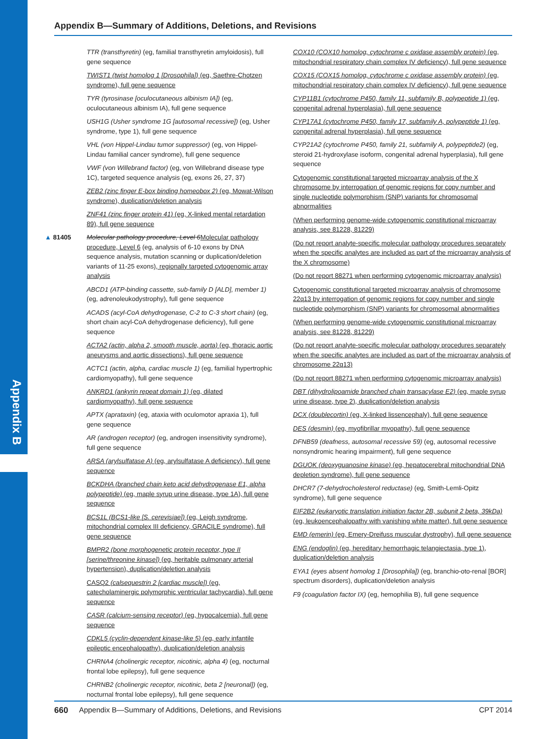Appendix B
Appendix B—Summary of Additions, Deletions, and Revisions
TTR (transthyretin) (eg, familial transthyretin amyloidosis), full gene sequence
TWIST1 (twist homolog 1 [Drosophila]) (eg, Saethre-Chotzen syndrome), full gene sequence
TYR (tyrosinase [oculocutaneous albinism IA]) (eg, oculocutaneous albinism IA), full gene sequence
USH1G (Usher syndrome 1G [autosomal recessive]) (eg, Usher syndrome, type 1), full gene sequence
VHL (von Hippel-Lindau tumor suppressor) (eg, von Hippel-Lindau familial cancer syndrome), full gene sequence
VWF (von Willebrand factor) (eg, von Willebrand disease type 1C), targeted sequence analysis (eg, exons 26, 27, 37)
ZEB2 (zinc finger E-box binding homeobox 2) (eg, Mowat-Wilson syndrome), duplication/deletion analysis
ZNF41 (zinc finger protein 41) (eg, X-linked mental retardation 89), full gene sequence
▲ 81405 Molecular pathology procedure, Level 6 Molecular pathology procedure, Level 6 (eg, analysis of 6-10 exons by DNA sequence analysis, mutation scanning or duplication/deletion variants of 11-25 exons), regionally targeted cytogenomic array analysis
ABCD1 (ATP-binding cassette, sub-family D [ALD], member 1) (eg, adrenoleukodystrophy), full gene sequence
ACADS (acyl-CoA dehydrogenase, C-2 to C-3 short chain) (eg, short chain acyl-CoA dehydrogenase deficiency), full gene sequence
ACTA2 (actin, alpha 2, smooth muscle, aorta) (eg, thoracic aortic aneurysms and aortic dissections), full gene sequence
ACTC1 (actin, alpha, cardiac muscle 1) (eg, familial hypertrophic cardiomyopathy), full gene sequence
ANKRD1 (ankyrin repeat domain 1) (eg, dilated cardiomyopathy), full gene sequence
APTX (aprataxin) (eg, ataxia with oculomotor apraxia 1), full gene sequence
AR (androgen receptor) (eg, androgen insensitivity syndrome), full gene sequence
ARSA (arylsulfatase A) (eg, arylsulfatase A deficiency), full gene sequence
BCKDHA (branched chain keto acid dehydrogenase E1, alpha polypeptide) (eg, maple syrup urine disease, type 1A), full gene sequence
BCS1L (BCS1-like [S. cerevisiae]) (eg, Leigh syndrome, mitochondrial complex III deficiency, GRACILE syndrome), full gene sequence
BMPR2 (bone morphogenetic protein receptor, type II [serine/threonine kinase]) (eg, heritable pulmonary arterial hypertension), duplication/deletion analysis
CASQ2 (calsequestrin 2 [cardiac muscle]) (eg, catecholaminergic polymorphic ventricular tachycardia), full gene sequence
CASR (calcium-sensing receptor) (eg, hypocalcemia), full gene sequence
CDKL5 (cyclin-dependent kinase-like 5) (eg, early infantile epileptic encephalopathy), duplication/deletion analysis
CHRNA4 (cholinergic receptor, nicotinic, alpha 4) (eg, nocturnal frontal lobe epilepsy), full gene sequence
CHRNB2 (cholinergic receptor, nicotinic, beta 2 [neuronal]) (eg, nocturnal frontal lobe epilepsy), full gene sequence
COX10 (COX10 homolog, cytochrome c oxidase assembly protein) (eg, mitochondrial respiratory chain complex IV deficiency), full gene sequence
COX15 (COX15 homolog, cytochrome c oxidase assembly protein) (eg, mitochondrial respiratory chain complex IV deficiency), full gene sequence
CYP11B1 (cytochrome P450, family 11, subfamily B, polypeptide 1) (eg, congenital adrenal hyperplasia), full gene sequence
CYP17A1 (cytochrome P450, family 17, subfamily A, polypeptide 1) (eg, congenital adrenal hyperplasia), full gene sequence
CYP21A2 (cytochrome P450, family 21, subfamily A, polypeptide2) (eg, steroid 21-hydroxylase isoform, congenital adrenal hyperplasia), full gene sequence
Cytogenomic constitutional targeted microarray analysis of the X chromosome by interrogation of genomic regions for copy number and single nucleotide polymorphism (SNP) variants for chromosomal abnormalities
(When performing genome-wide cytogenomic constitutional microarray analysis, see 81228, 81229)
(Do not report analyte-specific molecular pathology procedures separately when the specific analytes are included as part of the microarray analysis of the X chromosome)
(Do not report 88271 when performing cytogenomic microarray analysis)
Cytogenomic constitutional targeted microarray analysis of chromosome 22q13 by interrogation of genomic regions for copy number and single nucleotide polymorphism (SNP) variants for chromosomal abnormalities
(When performing genome-wide cytogenomic constitutional microarray analysis, see 81228, 81229)
(Do not report analyte-specific molecular pathology procedures separately when the specific analytes are included as part of the microarray analysis of chromosome 22q13)
(Do not report 88271 when performing cytogenomic microarray analysis)
DBT (dihydrolipoamide branched chain transacylase E2) (eg, maple syrup urine disease, type 2), duplication/deletion analysis
DCX (doublecortin) (eg, X-linked lissencephaly), full gene sequence
DES (desmin) (eg, myofibrillar myopathy), full gene sequence
DFNB59 (deafness, autosomal recessive 59) (eg, autosomal recessive nonsyndromic hearing impairment), full gene sequence
DGUOK (deoxyguanosine kinase) (eg, hepatocerebral mitochondrial DNA depletion syndrome), full gene sequence
DHCR7 (7-dehydrocholesterol reductase) (eg, Smith-Lemli-Opitz syndrome), full gene sequence
EIF2B2 (eukaryotic translation initiation factor 2B, subunit 2 beta, 39kDa) (eg, leukoencephalopathy with vanishing white matter), full gene sequence
EMD (emerin) (eg, Emery-Dreifuss muscular dystrophy), full gene sequence
ENG (endoglin) (eg, hereditary hemorrhagic telangiectasia, type 1), duplication/deletion analysis
EYA1 (eyes absent homolog 1 [Drosophila]) (eg, branchio-oto-renal [BOR] spectrum disorders), duplication/deletion analysis
F9 (coagulation factor IX) (eg, hemophilia B), full gene sequence
660 Appendix B—Summary of Additions, Deletions, and Revisions CPT 2014